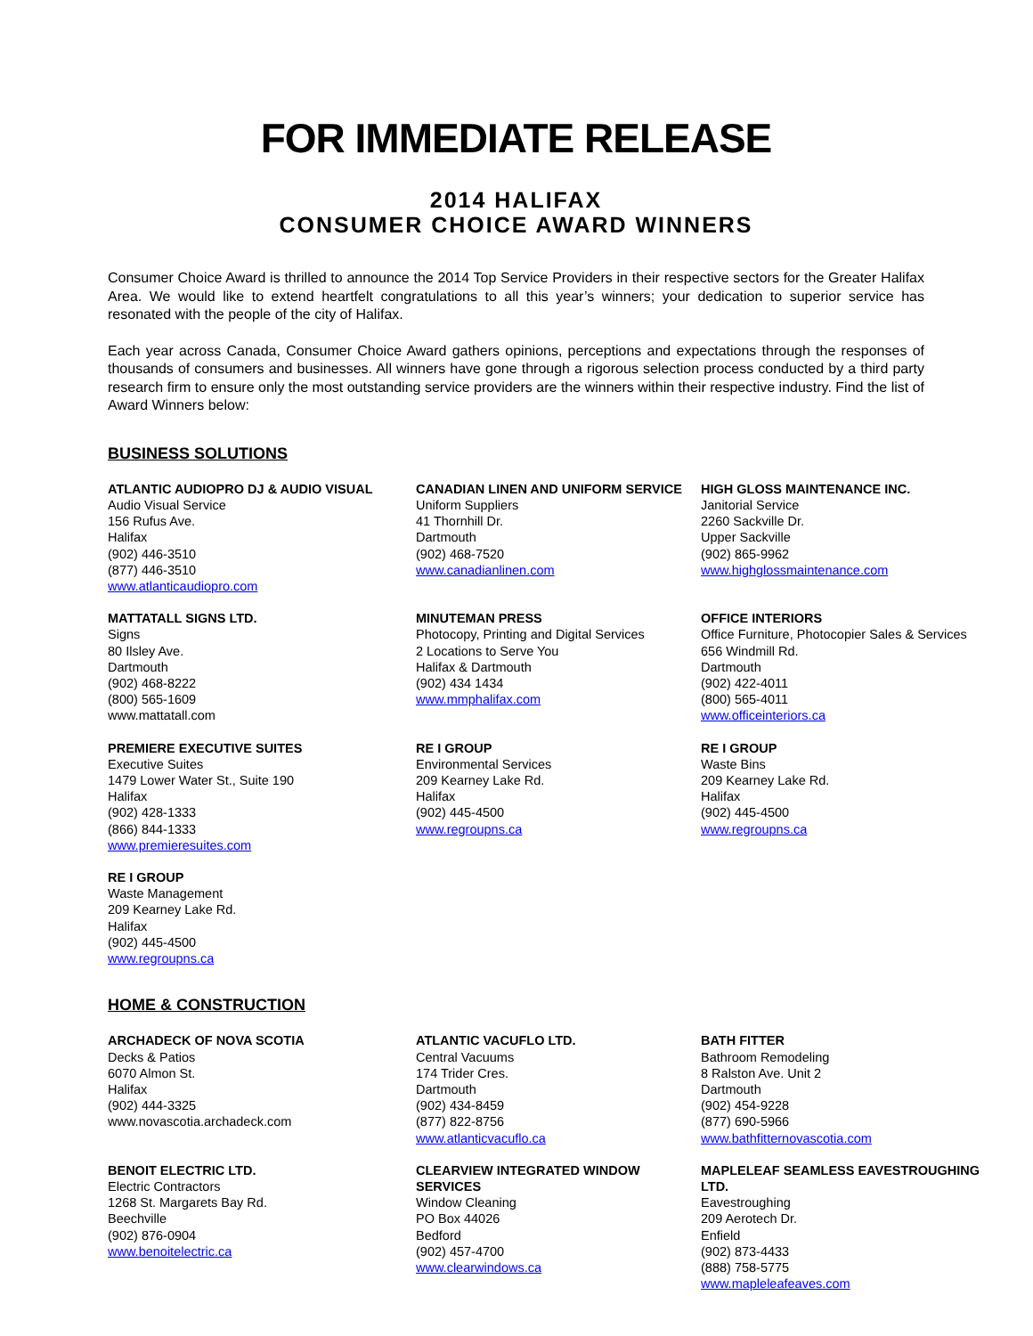FOR IMMEDIATE RELEASE
2014 HALIFAX
CONSUMER CHOICE AWARD WINNERS
Consumer Choice Award is thrilled to announce the 2014 Top Service Providers in their respective sectors for the Greater Halifax Area. We would like to extend heartfelt congratulations to all this year’s winners; your dedication to superior service has resonated with the people of the city of Halifax.
Each year across Canada, Consumer Choice Award gathers opinions, perceptions and expectations through the responses of thousands of consumers and businesses. All winners have gone through a rigorous selection process conducted by a third party research firm to ensure only the most outstanding service providers are the winners within their respective industry. Find the list of Award Winners below:
BUSINESS SOLUTIONS
ATLANTIC AUDIOPRO DJ & AUDIO VISUAL
Audio Visual Service
156 Rufus Ave.
Halifax
(902) 446-3510
(877) 446-3510
www.atlanticaudiopro.com
CANADIAN LINEN AND UNIFORM SERVICE
Uniform Suppliers
41 Thornhill Dr.
Dartmouth
(902) 468-7520
www.canadianlinen.com
HIGH GLOSS MAINTENANCE INC.
Janitorial Service
2260 Sackville Dr.
Upper Sackville
(902) 865-9962
www.highglossmaintenance.com
MATTATALL SIGNS LTD.
Signs
80 Ilsley Ave.
Dartmouth
(902) 468-8222
(800) 565-1609
www.mattatall.com
MINUTEMAN PRESS
Photocopy, Printing and Digital Services
2 Locations to Serve You
Halifax & Dartmouth
(902) 434 1434
www.mmphalifax.com
OFFICE INTERIORS
Office Furniture, Photocopier Sales & Services
656 Windmill Rd.
Dartmouth
(902) 422-4011
(800) 565-4011
www.officeinteriors.ca
PREMIERE EXECUTIVE SUITES
Executive Suites
1479 Lower Water St., Suite 190
Halifax
(902) 428-1333
(866) 844-1333
www.premieresuites.com
RE I GROUP
Environmental Services
209 Kearney Lake Rd.
Halifax
(902) 445-4500
www.regroupns.ca
RE I GROUP
Waste Bins
209 Kearney Lake Rd.
Halifax
(902) 445-4500
www.regroupns.ca
RE I GROUP
Waste Management
209 Kearney Lake Rd.
Halifax
(902) 445-4500
www.regroupns.ca
HOME & CONSTRUCTION
ARCHADECK OF NOVA SCOTIA
Decks & Patios
6070 Almon St.
Halifax
(902) 444-3325
www.novascotia.archadeck.com
ATLANTIC VACUFLO LTD.
Central Vacuums
174 Trider Cres.
Dartmouth
(902) 434-8459
(877) 822-8756
www.atlanticvacuflo.ca
BATH FITTER
Bathroom Remodeling
8 Ralston Ave. Unit 2
Dartmouth
(902) 454-9228
(877) 690-5966
www.bathfitternovascotia.com
BENOIT ELECTRIC LTD.
Electric Contractors
1268 St. Margarets Bay Rd.
Beechville
(902) 876-0904
www.benoitelectric.ca
CLEARVIEW INTEGRATED WINDOW SERVICES
Window Cleaning
PO Box 44026
Bedford
(902) 457-4700
www.clearwindows.ca
MAPLELEAF SEAMLESS EAVESTROUGHING LTD.
Eavestroughing
209 Aerotech Dr.
Enfield
(902) 873-4433
(888) 758-5775
www.mapleleafeaves.com